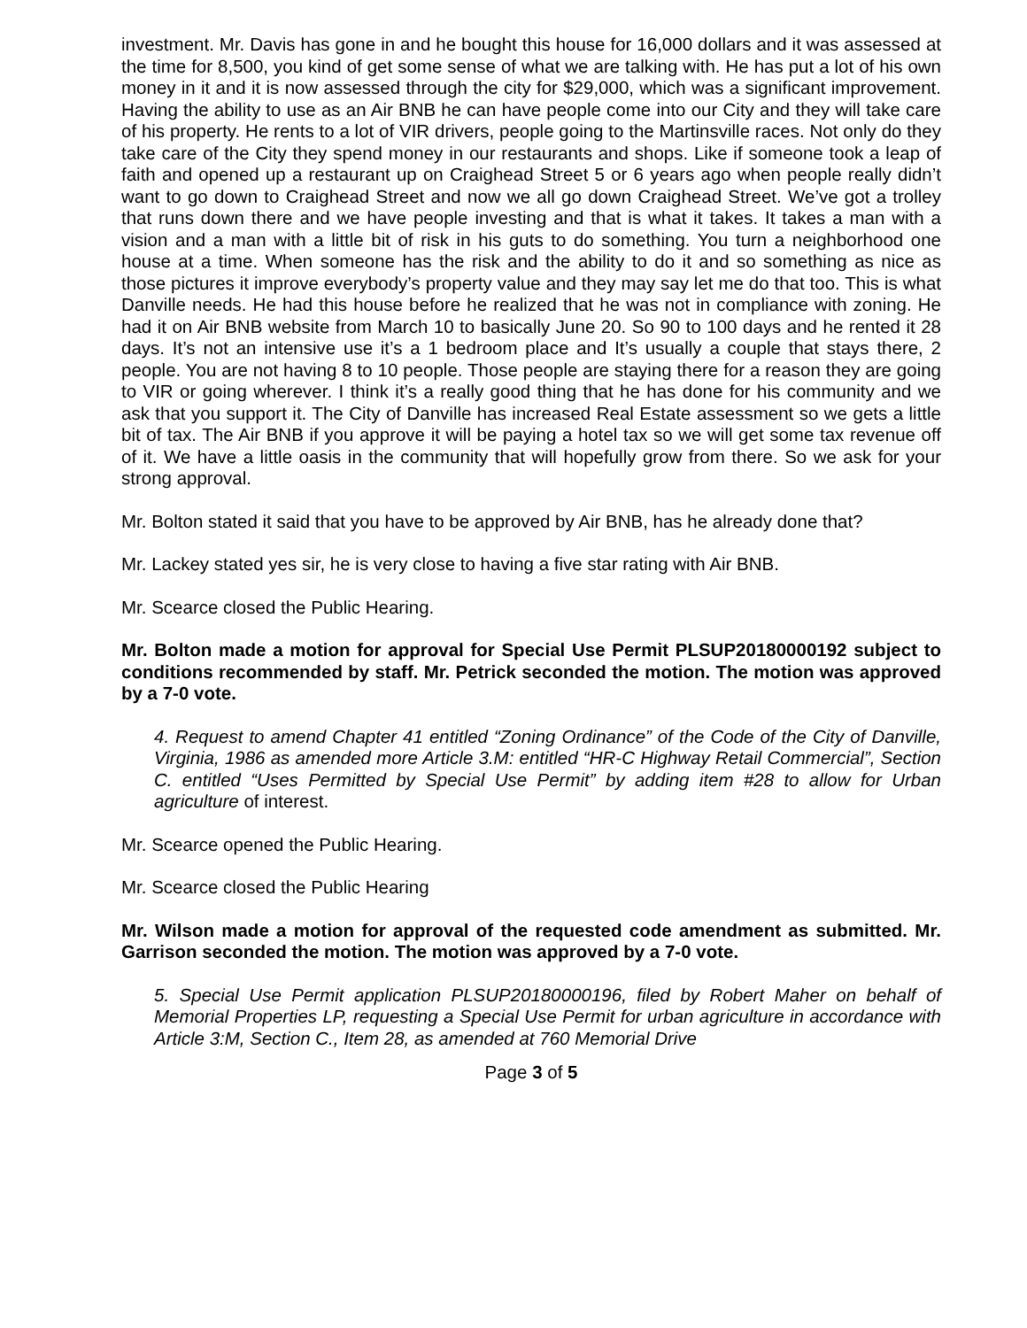investment. Mr. Davis has gone in and he bought this house for 16,000 dollars and it was assessed at the time for 8,500, you kind of get some sense of what we are talking with. He has put a lot of his own money in it and it is now assessed through the city for $29,000, which was a significant improvement. Having the ability to use as an Air BNB he can have people come into our City and they will take care of his property. He rents to a lot of VIR drivers, people going to the Martinsville races. Not only do they take care of the City they spend money in our restaurants and shops. Like if someone took a leap of faith and opened up a restaurant up on Craighead Street 5 or 6 years ago when people really didn’t want to go down to Craighead Street and now we all go down Craighead Street. We’ve got a trolley that runs down there and we have people investing and that is what it takes. It takes a man with a vision and a man with a little bit of risk in his guts to do something. You turn a neighborhood one house at a time. When someone has the risk and the ability to do it and so something as nice as those pictures it improve everybody’s property value and they may say let me do that too. This is what Danville needs. He had this house before he realized that he was not in compliance with zoning. He had it on Air BNB website from March 10 to basically June 20. So 90 to 100 days and he rented it 28 days. It’s not an intensive use it’s a 1 bedroom place and It’s usually a couple that stays there, 2 people. You are not having 8 to 10 people. Those people are staying there for a reason they are going to VIR or going wherever. I think it’s a really good thing that he has done for his community and we ask that you support it. The City of Danville has increased Real Estate assessment so we gets a little bit of tax. The Air BNB if you approve it will be paying a hotel tax so we will get some tax revenue off of it. We have a little oasis in the community that will hopefully grow from there. So we ask for your strong approval.
Mr. Bolton stated it said that you have to be approved by Air BNB, has he already done that?
Mr. Lackey stated yes sir, he is very close to having a five star rating with Air BNB.
Mr. Scearce closed the Public Hearing.
Mr. Bolton made a motion for approval for Special Use Permit PLSUP20180000192 subject to conditions recommended by staff. Mr. Petrick seconded the motion. The motion was approved by a 7-0 vote.
4. Request to amend Chapter 41 entitled “Zoning Ordinance” of the Code of the City of Danville, Virginia, 1986 as amended more Article 3.M: entitled “HR-C Highway Retail Commercial”, Section C. entitled “Uses Permitted by Special Use Permit” by adding item #28 to allow for Urban agriculture of interest.
Mr. Scearce opened the Public Hearing.
Mr. Scearce closed the Public Hearing
Mr. Wilson made a motion for approval of the requested code amendment as submitted. Mr. Garrison seconded the motion. The motion was approved by a 7-0 vote.
5. Special Use Permit application PLSUP20180000196, filed by Robert Maher on behalf of Memorial Properties LP, requesting a Special Use Permit for urban agriculture in accordance with Article 3:M, Section C., Item 28, as amended at 760 Memorial Drive
Page 3 of 5